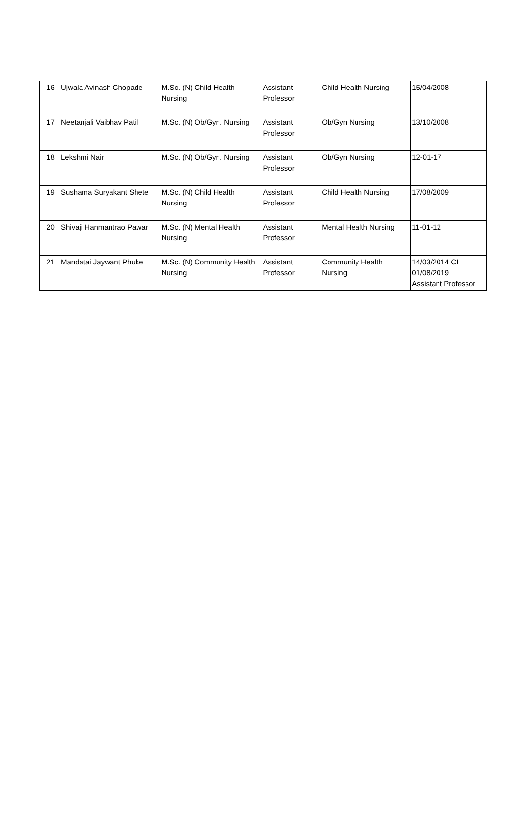| 16 | Ujwala Avinash Chopade | M.Sc. (N) Child Health Nursing | Assistant Professor | Child Health Nursing | 15/04/2008 |
| 17 | Neetanjali Vaibhav Patil | M.Sc. (N) Ob/Gyn. Nursing | Assistant Professor | Ob/Gyn Nursing | 13/10/2008 |
| 18 | Lekshmi Nair | M.Sc. (N) Ob/Gyn. Nursing | Assistant Professor | Ob/Gyn Nursing | 12-01-17 |
| 19 | Sushama Suryakant Shete | M.Sc. (N) Child Health Nursing | Assistant Professor | Child Health Nursing | 17/08/2009 |
| 20 | Shivaji Hanmantrao Pawar | M.Sc. (N) Mental Health Nursing | Assistant Professor | Mental Health Nursing | 11-01-12 |
| 21 | Mandatai Jaywant Phuke | M.Sc. (N) Community Health Nursing | Assistant Professor | Community Health Nursing | 14/03/2014 CI 01/08/2019 Assistant Professor |